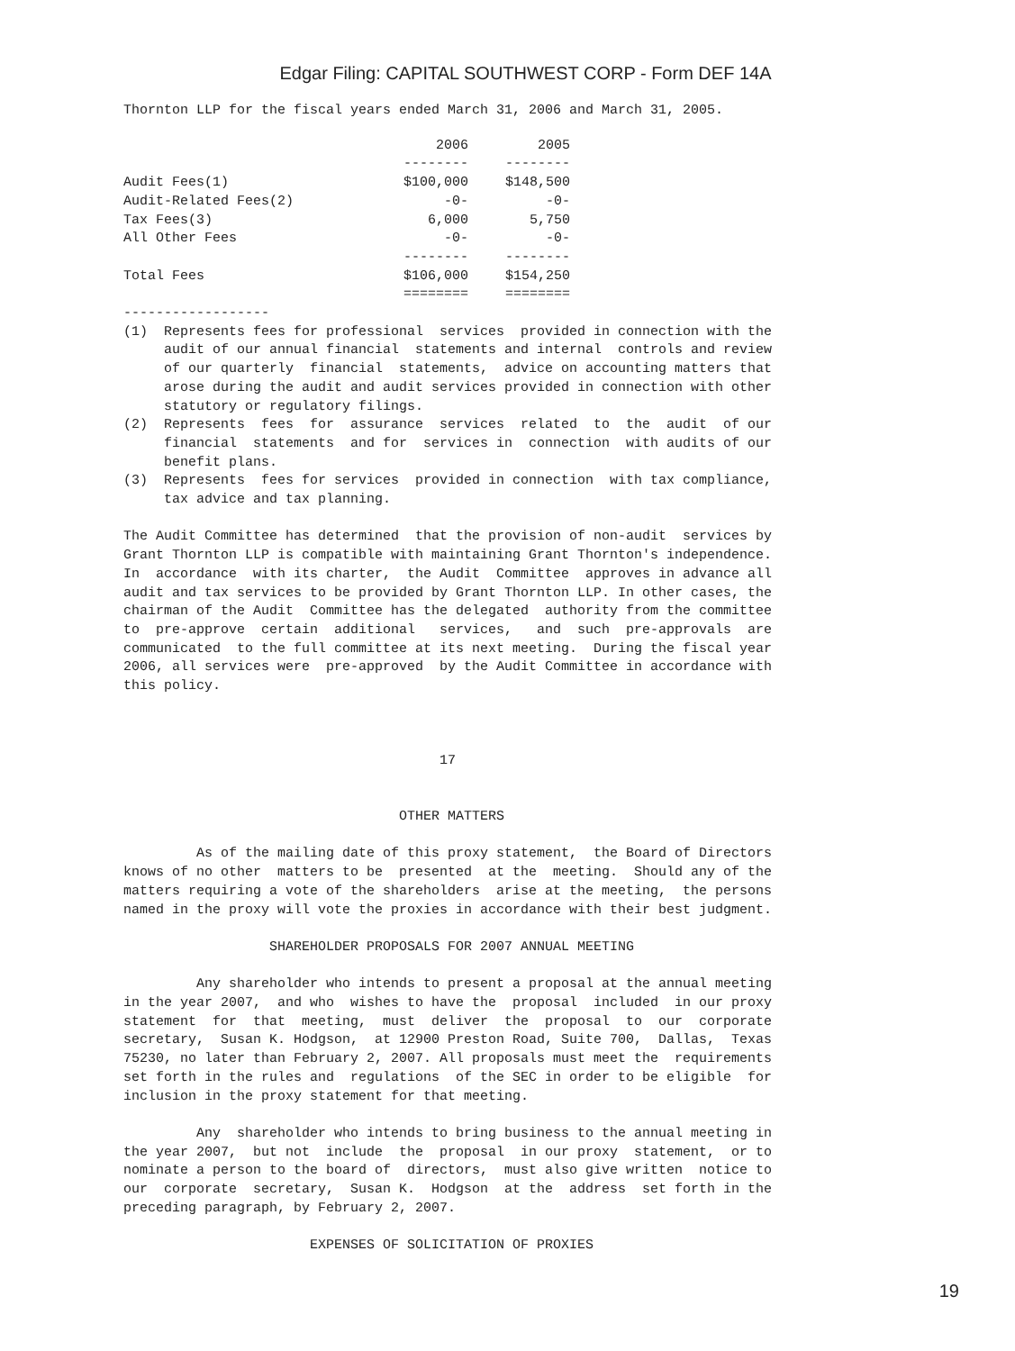Edgar Filing: CAPITAL SOUTHWEST CORP - Form DEF 14A
Thornton LLP for the fiscal years ended March 31, 2006 and March 31, 2005.
| | 2006 | 2005 |
| | -------- | -------- |
| Audit Fees(1) | $100,000 | $148,500 |
| Audit-Related Fees(2) | -0- | -0- |
| Tax Fees(3) | 6,000 | 5,750 |
| All Other Fees | -0- | -0- |
| | -------- | -------- |
| Total Fees | $106,000 | $154,250 |
| | ======== | ======== |
------------------ (1) Represents fees for professional services provided in connection with the audit of our annual financial statements and internal controls and review of our quarterly financial statements, advice on accounting matters that arose during the audit and audit services provided in connection with other statutory or regulatory filings. (2) Represents fees for assurance services related to the audit of our financial statements and for services in connection with audits of our benefit plans. (3) Represents fees for services provided in connection with tax compliance, tax advice and tax planning. The Audit Committee has determined that the provision of non-audit services by Grant Thornton LLP is compatible with maintaining Grant Thornton's independence. In accordance with its charter, the Audit Committee approves in advance all audit and tax services to be provided by Grant Thornton LLP. In other cases, the chairman of the Audit Committee has the delegated authority from the committee to pre-approve certain additional services, and such pre-approvals are communicated to the full committee at its next meeting. During the fiscal year 2006, all services were pre-approved by the Audit Committee in accordance with this policy. 17 OTHER MATTERS As of the mailing date of this proxy statement, the Board of Directors knows of no other matters to be presented at the meeting. Should any of the matters requiring a vote of the shareholders arise at the meeting, the persons named in the proxy will vote the proxies in accordance with their best judgment. SHAREHOLDER PROPOSALS FOR 2007 ANNUAL MEETING Any shareholder who intends to present a proposal at the annual meeting in the year 2007, and who wishes to have the proposal included in our proxy statement for that meeting, must deliver the proposal to our corporate secretary, Susan K. Hodgson, at 12900 Preston Road, Suite 700, Dallas, Texas 75230, no later than February 2, 2007. All proposals must meet the requirements set forth in the rules and regulations of the SEC in order to be eligible for inclusion in the proxy statement for that meeting. Any shareholder who intends to bring business to the annual meeting in the year 2007, but not include the proposal in our proxy statement, or to nominate a person to the board of directors, must also give written notice to our corporate secretary, Susan K. Hodgson at the address set forth in the preceding paragraph, by February 2, 2007. EXPENSES OF SOLICITATION OF PROXIES
19